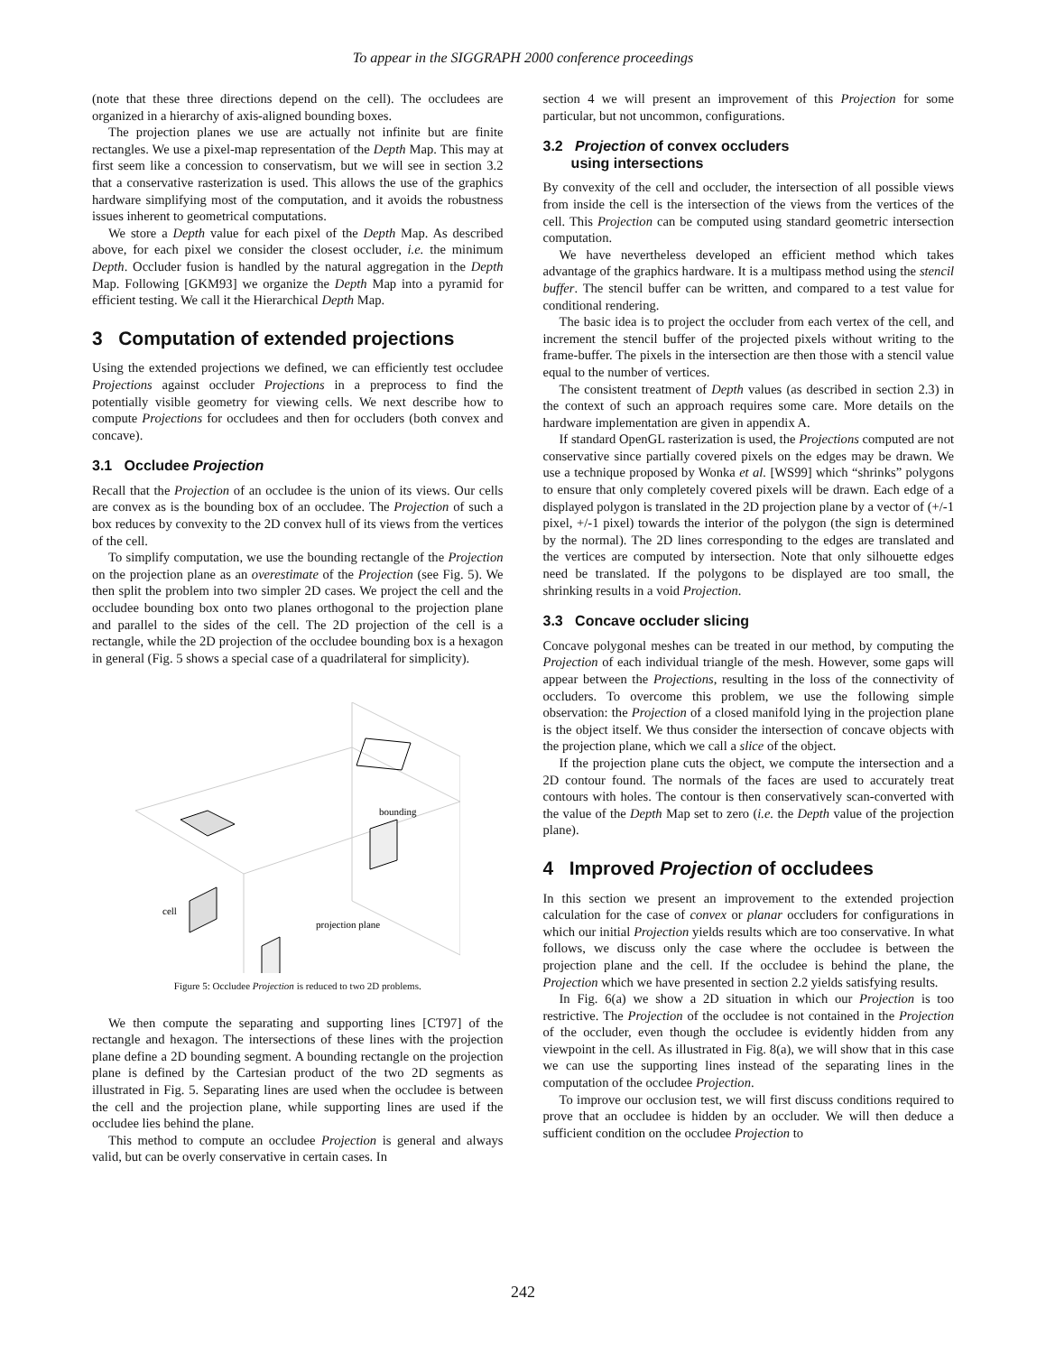To appear in the SIGGRAPH 2000 conference proceedings
(note that these three directions depend on the cell). The occludees are organized in a hierarchy of axis-aligned bounding boxes.
The projection planes we use are actually not infinite but are finite rectangles. We use a pixel-map representation of the Depth Map. This may at first seem like a concession to conservatism, but we will see in section 3.2 that a conservative rasterization is used. This allows the use of the graphics hardware simplifying most of the computation, and it avoids the robustness issues inherent to geometrical computations.
We store a Depth value for each pixel of the Depth Map. As described above, for each pixel we consider the closest occluder, i.e. the minimum Depth. Occluder fusion is handled by the natural aggregation in the Depth Map. Following [GKM93] we organize the Depth Map into a pyramid for efficient testing. We call it the Hierarchical Depth Map.
3 Computation of extended projections
Using the extended projections we defined, we can efficiently test occludee Projections against occluder Projections in a preprocess to find the potentially visible geometry for viewing cells. We next describe how to compute Projections for occludees and then for occluders (both convex and concave).
3.1 Occludee Projection
Recall that the Projection of an occludee is the union of its views. Our cells are convex as is the bounding box of an occludee. The Projection of such a box reduces by convexity to the 2D convex hull of its views from the vertices of the cell.
To simplify computation, we use the bounding rectangle of the Projection on the projection plane as an overestimate of the Projection (see Fig. 5). We then split the problem into two simpler 2D cases. We project the cell and the occludee bounding box onto two planes orthogonal to the projection plane and parallel to the sides of the cell. The 2D projection of the cell is a rectangle, while the 2D projection of the occludee bounding box is a hexagon in general (Fig. 5 shows a special case of a quadrilateral for simplicity).
bounding
cell
projection plane
Figure 5: Occludee Projection is reduced to two 2D problems.
We then compute the separating and supporting lines [CT97] of the rectangle and hexagon. The intersections of these lines with the projection plane define a 2D bounding segment. A bounding rectangle on the projection plane is defined by the Cartesian product of the two 2D segments as illustrated in Fig. 5. Separating lines are used when the occludee is between the cell and the projection plane, while supporting lines are used if the occludee lies behind the plane.
This method to compute an occludee Projection is general and always valid, but can be overly conservative in certain cases. In
section 4 we will present an improvement of this Projection for some particular, but not uncommon, configurations.
3.2 Projection of convex occluders
using intersections
By convexity of the cell and occluder, the intersection of all possible views from inside the cell is the intersection of the views from the vertices of the cell. This Projection can be computed using standard geometric intersection computation.
We have nevertheless developed an efficient method which takes advantage of the graphics hardware. It is a multipass method using the stencil buffer. The stencil buffer can be written, and compared to a test value for conditional rendering.
The basic idea is to project the occluder from each vertex of the cell, and increment the stencil buffer of the projected pixels without writing to the frame-buffer. The pixels in the intersection are then those with a stencil value equal to the number of vertices.
The consistent treatment of Depth values (as described in section 2.3) in the context of such an approach requires some care. More details on the hardware implementation are given in appendix A.
If standard OpenGL rasterization is used, the Projections computed are not conservative since partially covered pixels on the edges may be drawn. We use a technique proposed by Wonka et al. [WS99] which “shrinks” polygons to ensure that only completely covered pixels will be drawn. Each edge of a displayed polygon is translated in the 2D projection plane by a vector of (+/-1 pixel, +/-1 pixel) towards the interior of the polygon (the sign is determined by the normal). The 2D lines corresponding to the edges are translated and the vertices are computed by intersection. Note that only silhouette edges need be translated. If the polygons to be displayed are too small, the shrinking results in a void Projection.
3.3 Concave occluder slicing
Concave polygonal meshes can be treated in our method, by computing the Projection of each individual triangle of the mesh. However, some gaps will appear between the Projections, resulting in the loss of the connectivity of occluders. To overcome this problem, we use the following simple observation: the Projection of a closed manifold lying in the projection plane is the object itself. We thus consider the intersection of concave objects with the projection plane, which we call a slice of the object.
If the projection plane cuts the object, we compute the intersection and a 2D contour found. The normals of the faces are used to accurately treat contours with holes. The contour is then conservatively scan-converted with the value of the Depth Map set to zero (i.e. the Depth value of the projection plane).
4 Improved Projection of occludees
In this section we present an improvement to the extended projection calculation for the case of convex or planar occluders for configurations in which our initial Projection yields results which are too conservative. In what follows, we discuss only the case where the occludee is between the projection plane and the cell. If the occludee is behind the plane, the Projection which we have presented in section 2.2 yields satisfying results.
In Fig. 6(a) we show a 2D situation in which our Projection is too restrictive. The Projection of the occludee is not contained in the Projection of the occluder, even though the occludee is evidently hidden from any viewpoint in the cell. As illustrated in Fig. 8(a), we will show that in this case we can use the supporting lines instead of the separating lines in the computation of the occludee Projection.
To improve our occlusion test, we will first discuss conditions required to prove that an occludee is hidden by an occluder. We will then deduce a sufficient condition on the occludee Projection to
242